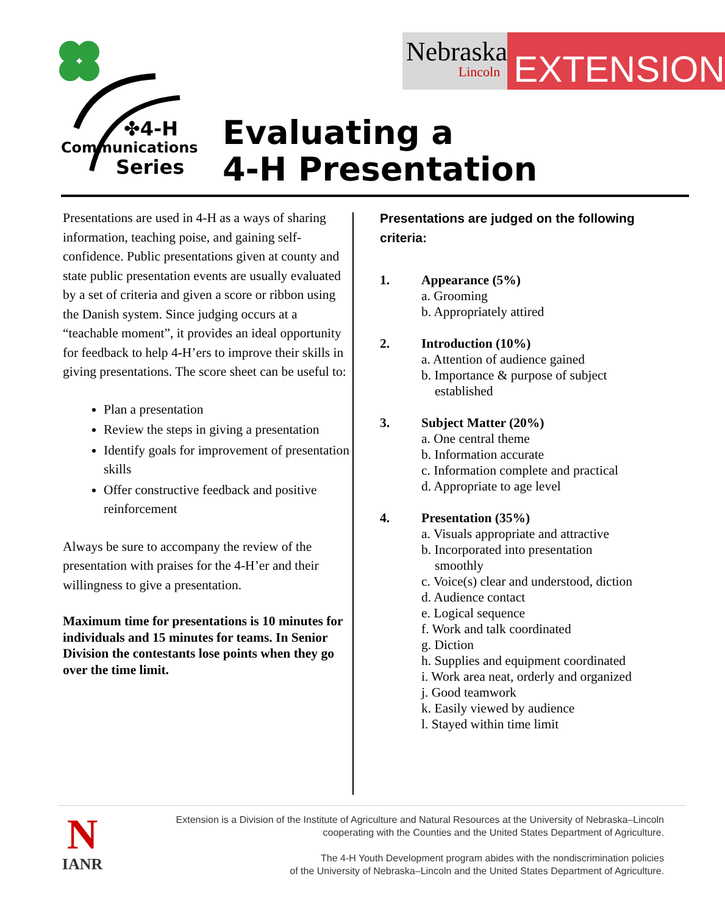✤4-H
Communications
Series
Nebraska
Lincoln
EXTENSION
Evaluating a
4-H Presentation
Presentations are used in 4-H as a ways of sharing information, teaching poise, and gaining self-confidence. Public presentations given at county and state public presentation events are usually evaluated by a set of criteria and given a score or ribbon using the Danish system. Since judging occurs at a “teachable moment”, it provides an ideal opportunity for feedback to help 4-H’ers to improve their skills in giving presentations. The score sheet can be useful to:
Plan a presentation
Review the steps in giving a presentation
Identify goals for improvement of presentation skills
Offer constructive feedback and positive reinforcement
Always be sure to accompany the review of the presentation with praises for the 4-H’er and their willingness to give a presentation.
Maximum time for presentations is 10 minutes for individuals and 15 minutes for teams. In Senior Division the contestants lose points when they go over the time limit.
Presentations are judged on the following criteria:
1. Appearance (5%)
a. Grooming
b. Appropriately attired
2. Introduction (10%)
a. Attention of audience gained
b. Importance & purpose of subject established
3. Subject Matter (20%)
a. One central theme
b. Information accurate
c. Information complete and practical
d. Appropriate to age level
4. Presentation (35%)
a. Visuals appropriate and attractive
b. Incorporated into presentation smoothly
c. Voice(s) clear and understood, diction
d. Audience contact
e. Logical sequence
f. Work and talk coordinated
g. Diction
h. Supplies and equipment coordinated
i. Work area neat, orderly and organized
j. Good teamwork
k. Easily viewed by audience
l. Stayed within time limit
N
IANR
Extension is a Division of the Institute of Agriculture and Natural Resources at the University of Nebraska–Lincoln
cooperating with the Counties and the United States Department of Agriculture.
The 4-H Youth Development program abides with the nondiscrimination policies
of the University of Nebraska–Lincoln and the United States Department of Agriculture.